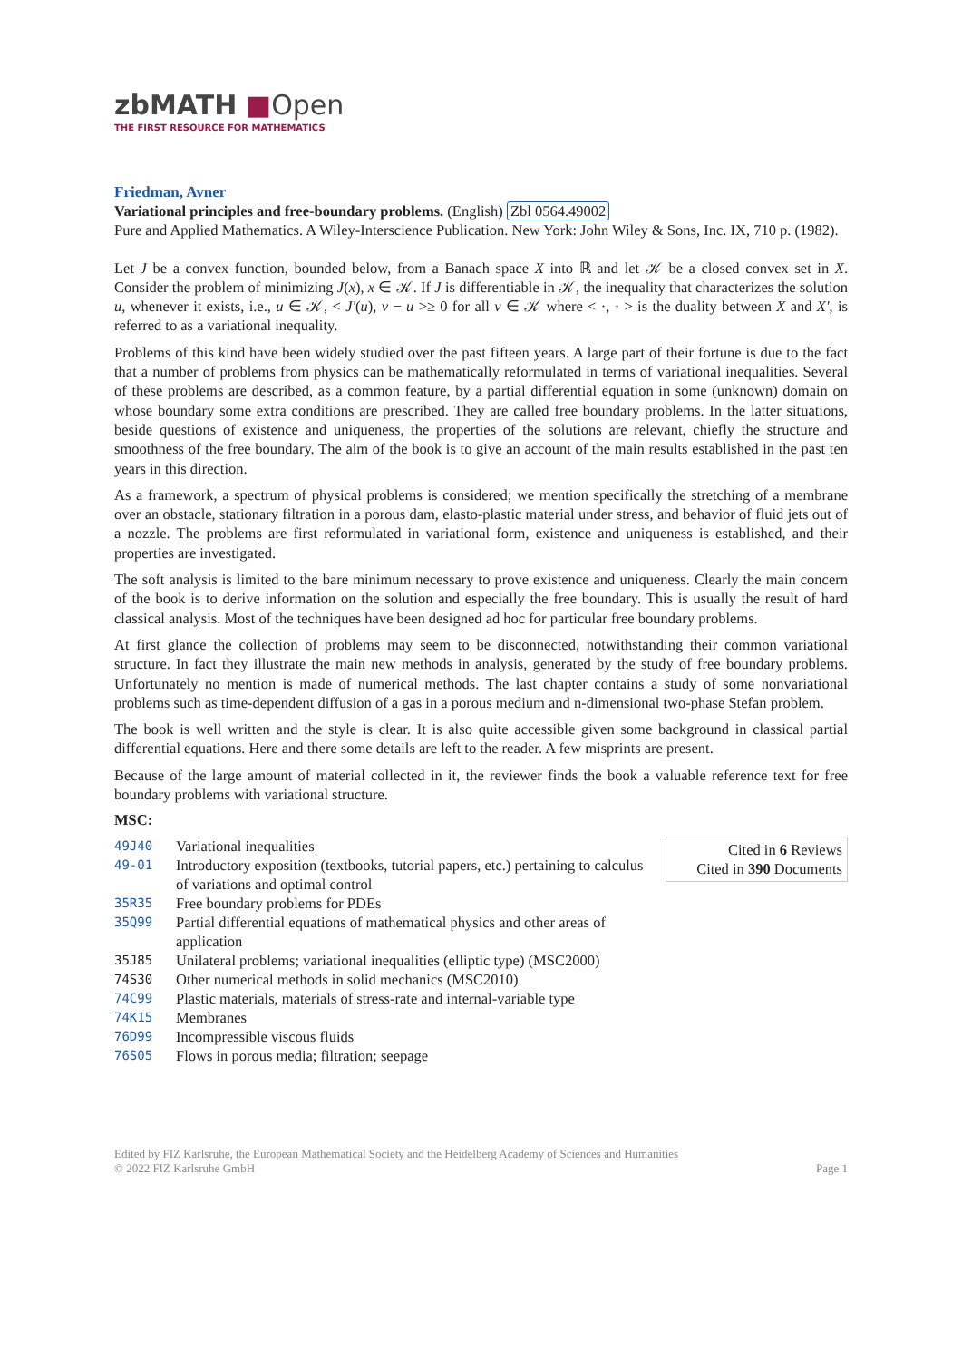zbMATH ■Open
THE FIRST RESOURCE FOR MATHEMATICS
Friedman, Avner
Variational principles and free-boundary problems. (English) Zbl 0564.49002
Pure and Applied Mathematics. A Wiley-Interscience Publication. New York: John Wiley & Sons, Inc. IX, 710 p. (1982).
Let J be a convex function, bounded below, from a Banach space X into ℝ and let 𝒦 be a closed convex set in X. Consider the problem of minimizing J(x), x ∈ 𝒦. If J is differentiable in 𝒦, the inequality that characterizes the solution u, whenever it exists, i.e., u ∈ 𝒦, < J′(u), v − u >≥ 0 for all v ∈ 𝒦 where < ·, · > is the duality between X and X′, is referred to as a variational inequality.
Problems of this kind have been widely studied over the past fifteen years. A large part of their fortune is due to the fact that a number of problems from physics can be mathematically reformulated in terms of variational inequalities. Several of these problems are described, as a common feature, by a partial differential equation in some (unknown) domain on whose boundary some extra conditions are prescribed. They are called free boundary problems. In the latter situations, beside questions of existence and uniqueness, the properties of the solutions are relevant, chiefly the structure and smoothness of the free boundary. The aim of the book is to give an account of the main results established in the past ten years in this direction.
As a framework, a spectrum of physical problems is considered; we mention specifically the stretching of a membrane over an obstacle, stationary filtration in a porous dam, elasto-plastic material under stress, and behavior of fluid jets out of a nozzle. The problems are first reformulated in variational form, existence and uniqueness is established, and their properties are investigated.
The soft analysis is limited to the bare minimum necessary to prove existence and uniqueness. Clearly the main concern of the book is to derive information on the solution and especially the free boundary. This is usually the result of hard classical analysis. Most of the techniques have been designed ad hoc for particular free boundary problems.
At first glance the collection of problems may seem to be disconnected, notwithstanding their common variational structure. In fact they illustrate the main new methods in analysis, generated by the study of free boundary problems. Unfortunately no mention is made of numerical methods. The last chapter contains a study of some nonvariational problems such as time-dependent diffusion of a gas in a porous medium and n-dimensional two-phase Stefan problem.
The book is well written and the style is clear. It is also quite accessible given some background in classical partial differential equations. Here and there some details are left to the reader. A few misprints are present.
Because of the large amount of material collected in it, the reviewer finds the book a valuable reference text for free boundary problems with variational structure.
MSC:
| 49J40 | Variational inequalities | Cited in 6 Reviews Cited in 390 Documents |
| 49-01 | Introductory exposition (textbooks, tutorial papers, etc.) pertaining to calculus of variations and optimal control | |
| 35R35 | Free boundary problems for PDEs | |
| 35Q99 | Partial differential equations of mathematical physics and other areas of application | |
| 35J85 | Unilateral problems; variational inequalities (elliptic type) (MSC2000) | |
| 74S30 | Other numerical methods in solid mechanics (MSC2010) | |
| 74C99 | Plastic materials, materials of stress-rate and internal-variable type | |
| 74K15 | Membranes | |
| 76D99 | Incompressible viscous fluids | |
| 76S05 | Flows in porous media; filtration; seepage | |
Edited by FIZ Karlsruhe, the European Mathematical Society and the Heidelberg Academy of Sciences and Humanities
© 2022 FIZ Karlsruhe GmbH Page 1